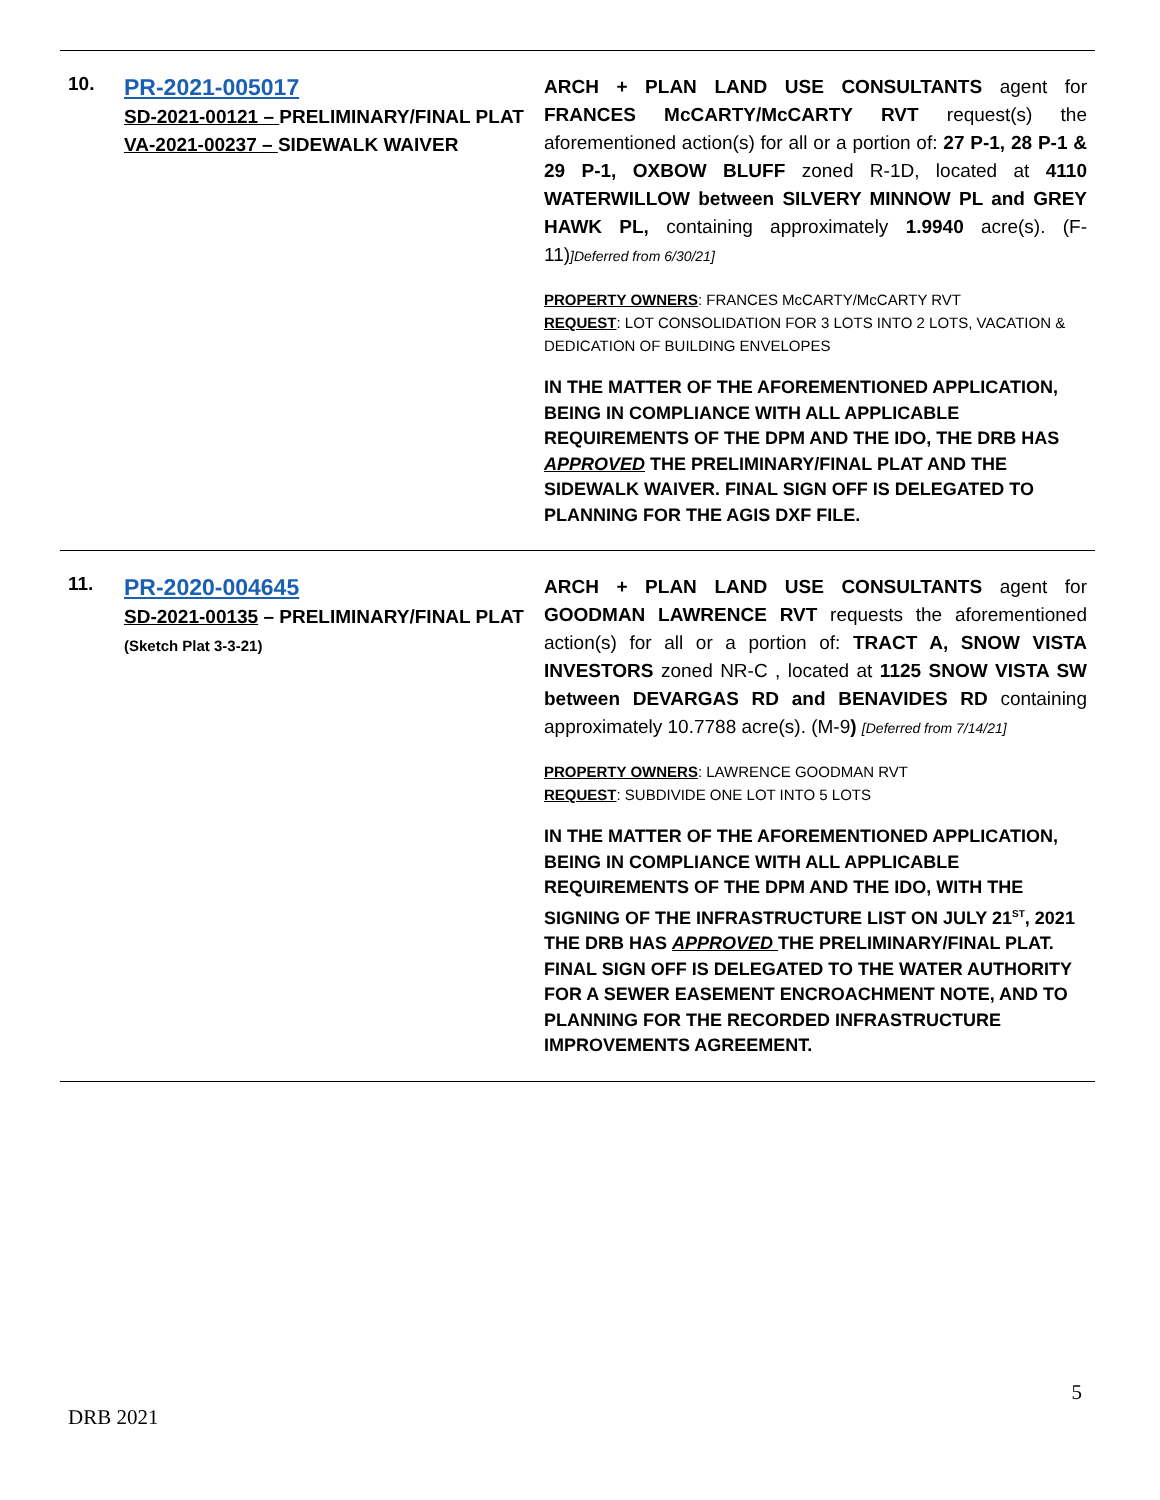| 10. | PR-2021-005017 SD-2021-00121 – PRELIMINARY/FINAL PLAT VA-2021-00237 – SIDEWALK WAIVER | ARCH + PLAN LAND USE CONSULTANTS agent for FRANCES McCARTY/McCARTY RVT request(s) the aforementioned action(s) for all or a portion of: 27 P-1, 28 P-1 & 29 P-1, OXBOW BLUFF zoned R-1D, located at 4110 WATERWILLOW between SILVERY MINNOW PL and GREY HAWK PL, containing approximately 1.9940 acre(s). (F-11) ]Deferred from 6/30/21] PROPERTY OWNERS : FRANCES McCARTY/McCARTY RVT REQUEST : LOT CONSOLIDATION FOR 3 LOTS INTO 2 LOTS, VACATION & DEDICATION OF BUILDING ENVELOPES IN THE MATTER OF THE AFOREMENTIONED APPLICATION, BEING IN COMPLIANCE WITH ALL APPLICABLE REQUIREMENTS OF THE DPM AND THE IDO, THE DRB HAS APPROVED THE PRELIMINARY/FINAL PLAT AND THE SIDEWALK WAIVER. FINAL SIGN OFF IS DELEGATED TO PLANNING FOR THE AGIS DXF FILE. |
| 11. | PR-2020-004645 SD-2021-00135 – PRELIMINARY/FINAL PLAT (Sketch Plat 3-3-21) | ARCH + PLAN LAND USE CONSULTANTS agent for GOODMAN LAWRENCE RVT requests the aforementioned action(s) for all or a portion of: TRACT A, SNOW VISTA INVESTORS zoned NR-C , located at 1125 SNOW VISTA SW between DEVARGAS RD and BENAVIDES RD containing approximately 10.7788 acre(s). (M-9 ) [Deferred from 7/14/21] PROPERTY OWNERS : LAWRENCE GOODMAN RVT REQUEST : SUBDIVIDE ONE LOT INTO 5 LOTS IN THE MATTER OF THE AFOREMENTIONED APPLICATION, BEING IN COMPLIANCE WITH ALL APPLICABLE REQUIREMENTS OF THE DPM AND THE IDO, WITH THE SIGNING OF THE INFRASTRUCTURE LIST ON JULY 21<sup>ST</sup>, 2021 THE DRB HAS APPROVED THE PRELIMINARY/FINAL PLAT. FINAL SIGN OFF IS DELEGATED TO THE WATER AUTHORITY FOR A SEWER EASEMENT ENCROACHMENT NOTE, AND TO PLANNING FOR THE RECORDED INFRASTRUCTURE IMPROVEMENTS AGREEMENT. |
5
DRB 2021